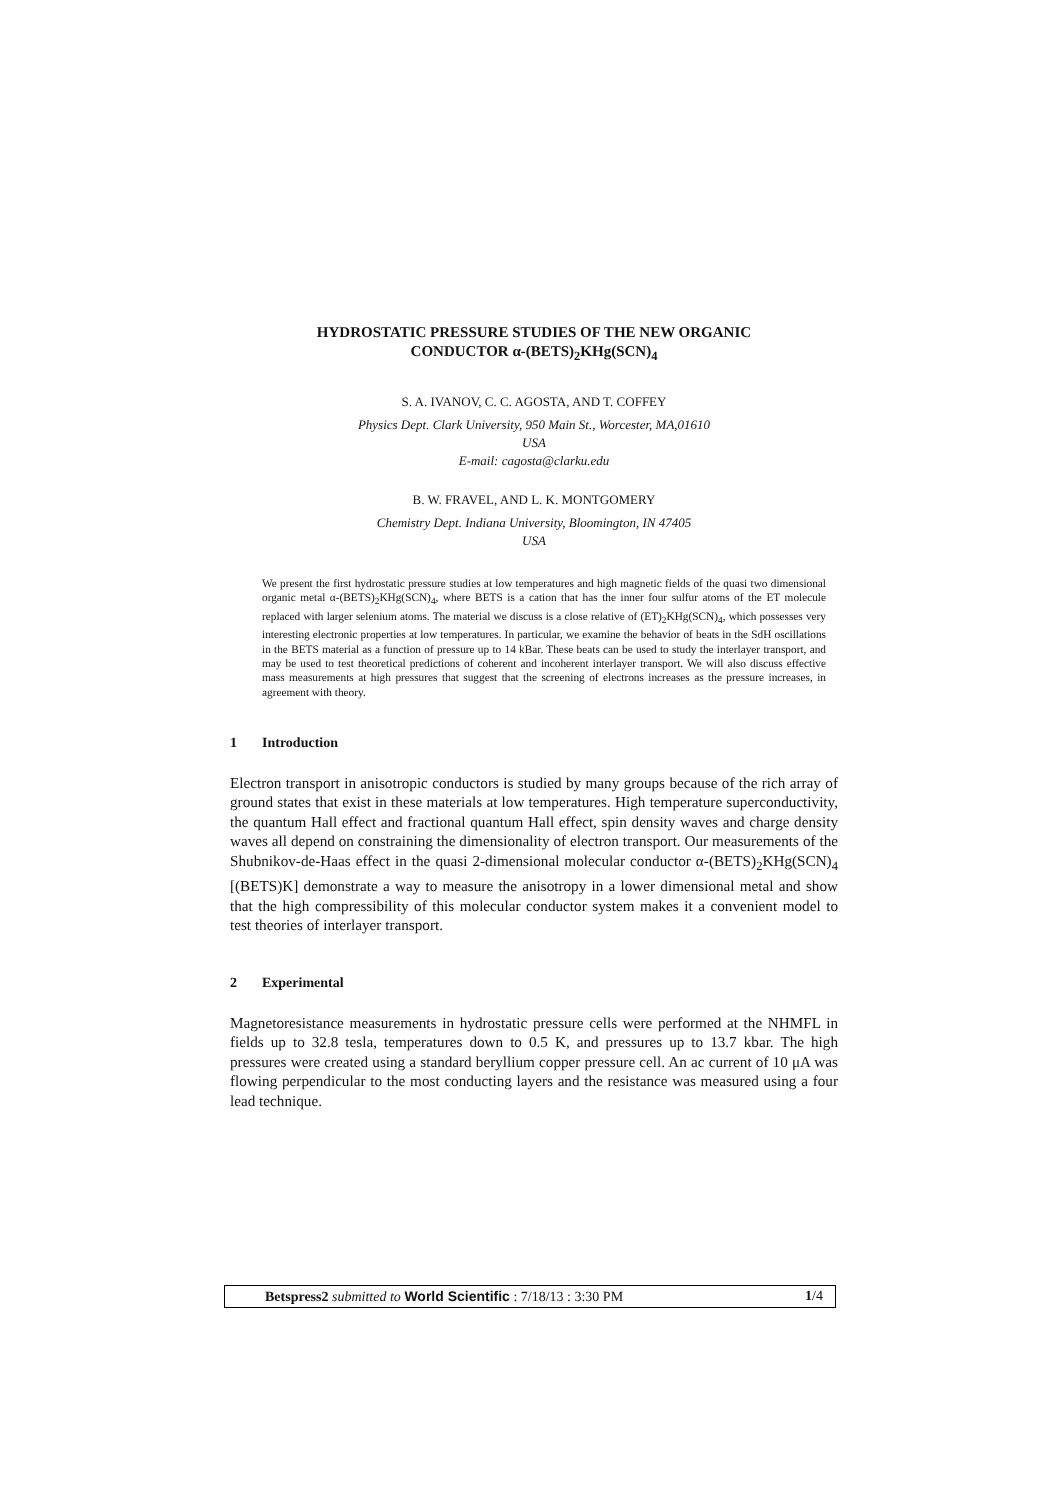HYDROSTATIC PRESSURE STUDIES OF THE NEW ORGANIC
CONDUCTOR α-(BETS)<sub>2</sub>KHg(SCN)<sub>4</sub>
S. A. IVANOV, C. C. AGOSTA, AND T. COFFEY
Physics Dept. Clark University, 950 Main St., Worcester, MA,01610
USA
E-mail: cagosta@clarku.edu
B. W. FRAVEL, AND L. K. MONTGOMERY
Chemistry Dept. Indiana University, Bloomington, IN 47405
USA
We present the first hydrostatic pressure studies at low temperatures and high magnetic fields of the quasi two dimensional organic metal α-(BETS)<sub>2</sub>KHg(SCN)<sub>4</sub>, where BETS is a cation that has the inner four sulfur atoms of the ET molecule replaced with larger selenium atoms. The material we discuss is a close relative of (ET)<sub>2</sub>KHg(SCN)<sub>4</sub>, which possesses very interesting electronic properties at low temperatures. In particular, we examine the behavior of beats in the SdH oscillations in the BETS material as a function of pressure up to 14 kBar. These beats can be used to study the interlayer transport, and may be used to test theoretical predictions of coherent and incoherent interlayer transport. We will also discuss effective mass measurements at high pressures that suggest that the screening of electrons increases as the pressure increases, in agreement with theory.
1 Introduction
Electron transport in anisotropic conductors is studied by many groups because of the rich array of ground states that exist in these materials at low temperatures. High temperature superconductivity, the quantum Hall effect and fractional quantum Hall effect, spin density waves and charge density waves all depend on constraining the dimensionality of electron transport. Our measurements of the Shubnikov-de-Haas effect in the quasi 2-dimensional molecular conductor α-(BETS)<sub>2</sub>KHg(SCN)<sub>4</sub> [(BETS)K] demonstrate a way to measure the anisotropy in a lower dimensional metal and show that the high compressibility of this molecular conductor system makes it a convenient model to test theories of interlayer transport.
2 Experimental
Magnetoresistance measurements in hydrostatic pressure cells were performed at the NHMFL in fields up to 32.8 tesla, temperatures down to 0.5 K, and pressures up to 13.7 kbar. The high pressures were created using a standard beryllium copper pressure cell. An ac current of 10 μA was flowing perpendicular to the most conducting layers and the resistance was measured using a four lead technique.
Betspress2 submitted to World Scientific : 7/18/13 : 3:30 PM
1/4